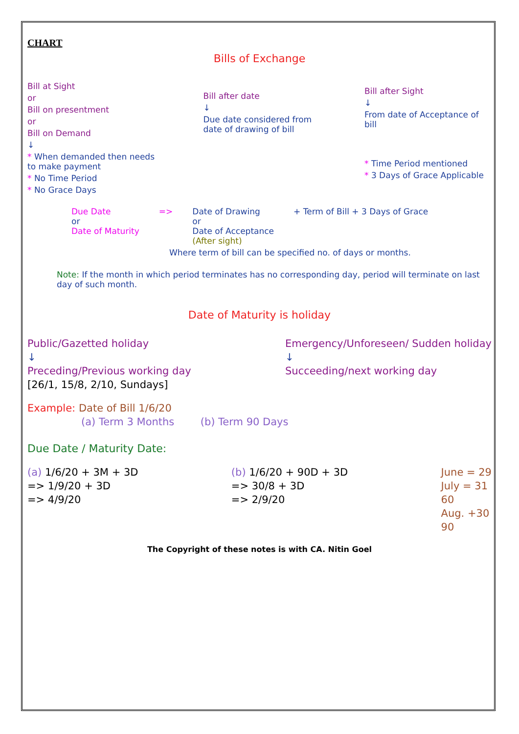CHART
Bills of Exchange
Bill at Sight
or
Bill on presentment
or
Bill on Demand
↓
* When demanded then needs to make payment
* No Time Period
* No Grace Days
Bill after date
↓
Due date considered from date of drawing of bill
Bill after Sight
↓
From date of Acceptance of bill
* Time Period mentioned
* 3 Days of Grace Applicable
Due Date
or
Date of Maturity
=> Date of Drawing
or
Date of Acceptance
(After sight)
+ Term of Bill + 3 Days of Grace
Where term of bill can be specified no. of days or months.
Note: If the month in which period terminates has no corresponding day, period will terminate on last day of such month.
Date of Maturity is holiday
Public/Gazetted holiday
↓
Preceding/Previous working day
[26/1, 15/8, 2/10, Sundays]
Emergency/Unforeseen/ Sudden holiday
↓
Succeeding/next working day
Example: Date of Bill 1/6/20
(a) Term 3 Months (b) Term 90 Days
Due Date / Maturity Date:
(a) 1/6/20 + 3M + 3D
=> 1/9/20 + 3D
=> 4/9/20
(b) 1/6/20 + 90D + 3D
=> 30/8 + 3D
=> 2/9/20
June = 29
July = 31
60
Aug. +30
90
The Copyright of these notes is with CA. Nitin Goel